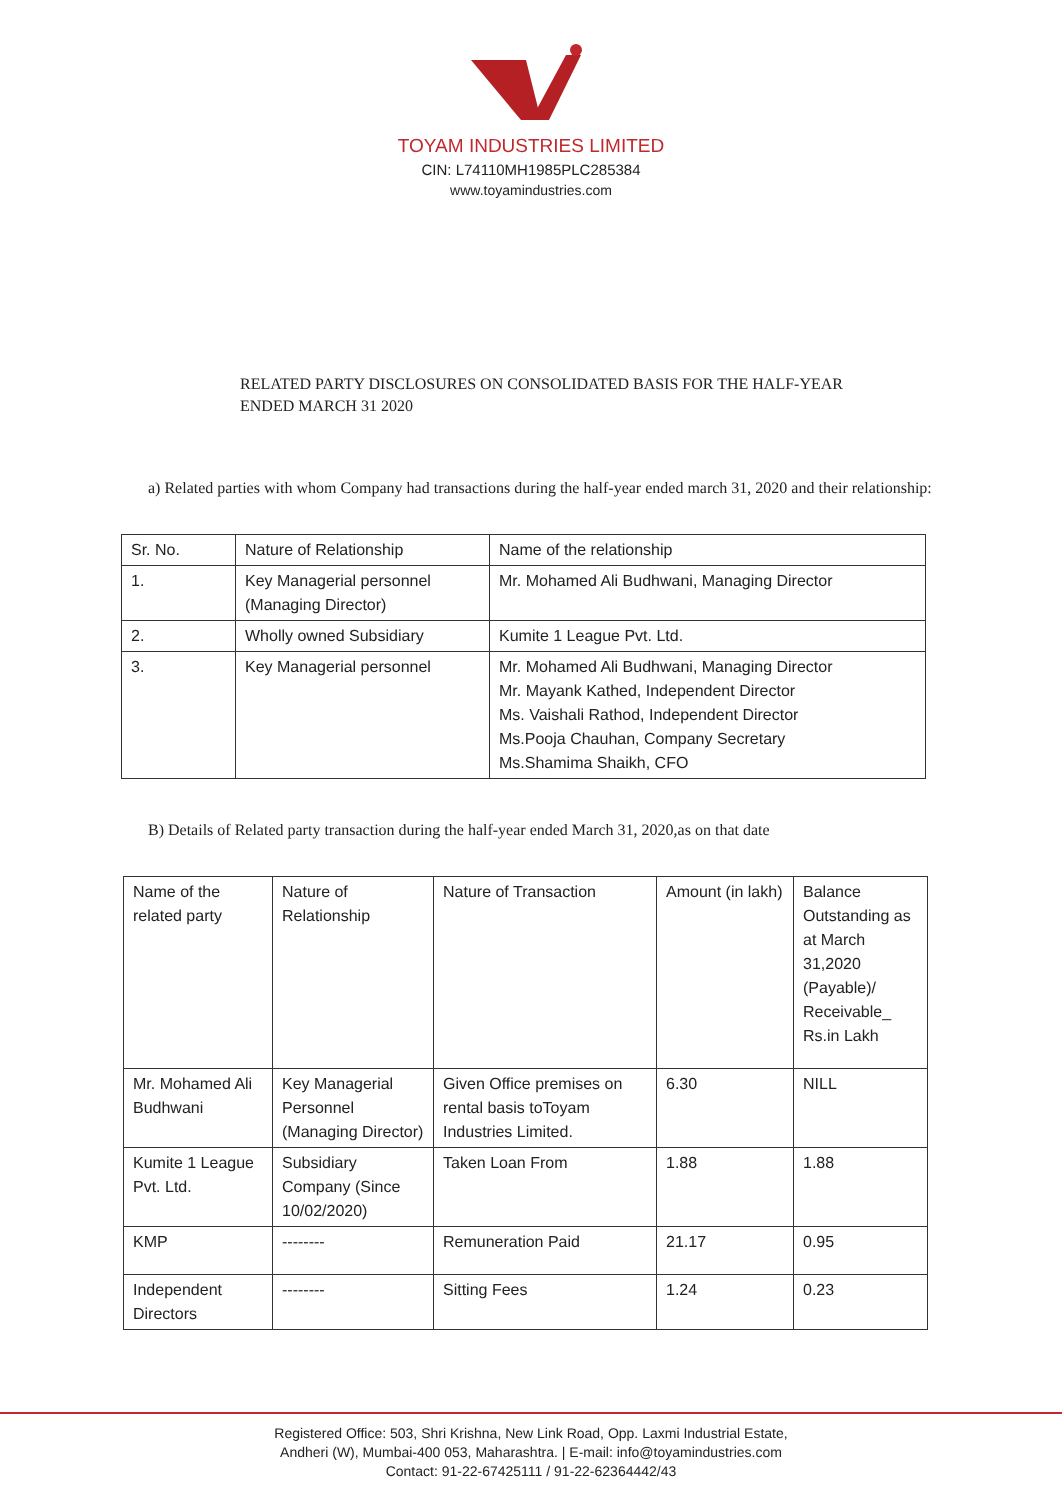TOYAM INDUSTRIES LIMITED
CIN: L74110MH1985PLC285384
www.toyamindustries.com
RELATED PARTY DISCLOSURES ON CONSOLIDATED BASIS FOR THE HALF-YEAR ENDED MARCH 31 2020
a) Related parties with whom Company had transactions during the half-year ended march 31, 2020 and their relationship:
| Sr. No. | Nature of Relationship | Name of the relationship |
| 1. | Key Managerial personnel (Managing Director) | Mr. Mohamed Ali Budhwani, Managing Director |
| 2. | Wholly owned Subsidiary | Kumite 1 League Pvt. Ltd. |
| 3. | Key Managerial personnel | Mr. Mohamed Ali Budhwani, Managing Director Mr. Mayank Kathed, Independent Director Ms. Vaishali Rathod, Independent Director Ms.Pooja Chauhan, Company Secretary Ms.Shamima Shaikh, CFO |
B) Details of Related party transaction during the half-year ended March 31, 2020,as on that date
| Name of the related party | Nature of Relationship | Nature of Transaction | Amount (in lakh) | Balance Outstanding as at March 31,2020 (Payable)/ Receivable_ Rs.in Lakh |
| Mr. Mohamed Ali Budhwani | Key Managerial Personnel (Managing Director) | Given Office premises on rental basis toToyam Industries Limited. | 6.30 | NILL |
| Kumite 1 League Pvt. Ltd. | Subsidiary Company (Since 10/02/2020) | Taken Loan From | 1.88 | 1.88 |
| KMP | -------- | Remuneration Paid | 21.17 | 0.95 |
| Independent Directors | -------- | Sitting Fees | 1.24 | 0.23 |
Registered Office: 503, Shri Krishna, New Link Road, Opp. Laxmi Industrial Estate,
Andheri (W), Mumbai-400 053, Maharashtra. | E-mail: info@toyamindustries.com
Contact: 91-22-67425111 / 91-22-62364442/43